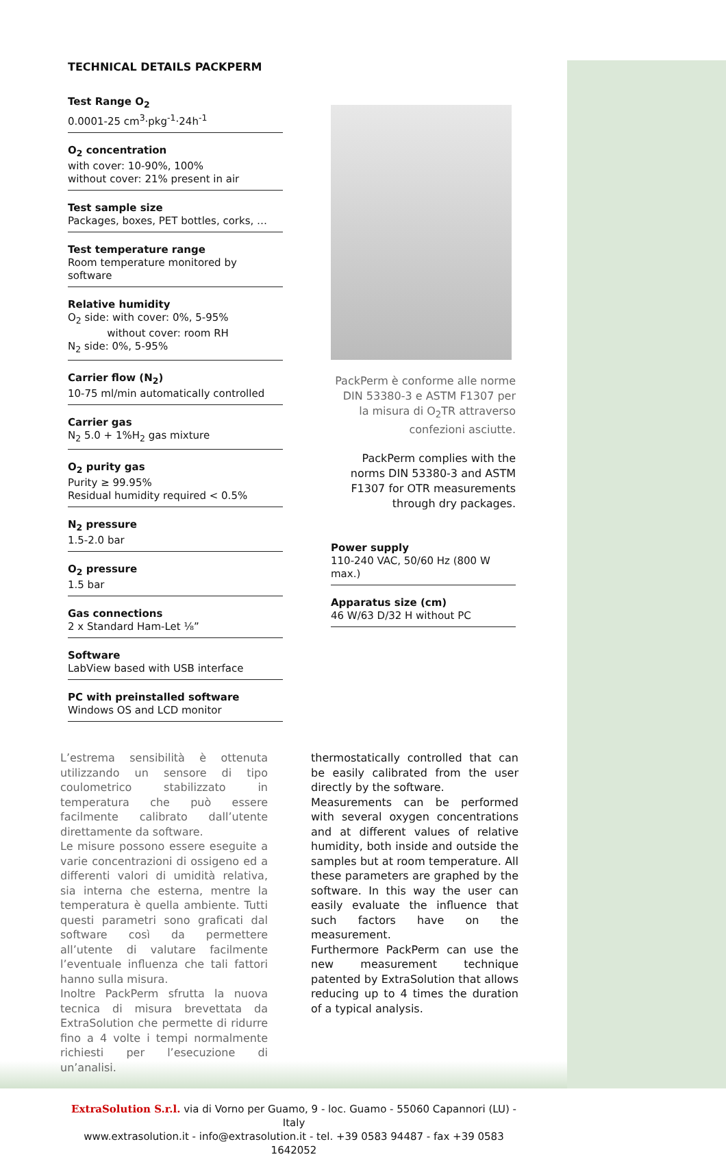TECHNICAL DETAILS PACKPERM
Test Range O<sub>2</sub>
0.0001-25 cm<sup>3</sup>·pkg<sup>-1</sup>·24h<sup>-1</sup>
O<sub>2</sub> concentration
with cover: 10-90%, 100%
without cover: 21% present in air
Test sample size
Packages, boxes, PET bottles, corks, …
Test temperature range
Room temperature monitored by software
Relative humidity
O<sub>2</sub> side: with cover: 0%, 5-95%
without cover: room RH
N<sub>2</sub> side: 0%, 5-95%
Carrier flow (N<sub>2</sub>)
10-75 ml/min automatically controlled
Carrier gas
N<sub>2</sub> 5.0 + 1%H<sub>2</sub> gas mixture
O<sub>2</sub> purity gas
Purity ≥ 99.95%
Residual humidity required < 0.5%
N<sub>2</sub> pressure
1.5-2.0 bar
O<sub>2</sub> pressure
1.5 bar
Gas connections
2 x Standard Ham-Let ⅛”
Software
LabView based with USB interface
PC with preinstalled software
Windows OS and LCD monitor
PackPerm è conforme alle norme DIN 53380-3 e ASTM F1307 per la misura di O<sub>2</sub>TR attraverso confezioni asciutte.
PackPerm complies with the norms DIN 53380-3 and ASTM F1307 for OTR measurements through dry packages.
Power supply
110-240 VAC, 50/60 Hz (800 W max.)
Apparatus size (cm)
46 W/63 D/32 H without PC
L’estrema sensibilità è ottenuta utilizzando un sensore di tipo coulometrico stabilizzato in temperatura che può essere facilmente calibrato dall’utente direttamente da software.
Le misure possono essere eseguite a varie concentrazioni di ossigeno ed a differenti valori di umidità relativa, sia interna che esterna, mentre la temperatura è quella ambiente. Tutti questi parametri sono graficati dal software così da permettere all’utente di valutare facilmente l’eventuale influenza che tali fattori hanno sulla misura.
Inoltre PackPerm sfrutta la nuova tecnica di misura brevettata da ExtraSolution che permette di ridurre fino a 4 volte i tempi normalmente richiesti per l’esecuzione di un’analisi.
thermostatically controlled that can be easily calibrated from the user directly by the software.
Measurements can be performed with several oxygen concentrations and at different values of relative humidity, both inside and outside the samples but at room temperature. All these parameters are graphed by the software. In this way the user can easily evaluate the influence that such factors have on the measurement.
Furthermore PackPerm can use the new measurement technique patented by ExtraSolution that allows reducing up to 4 times the duration of a typical analysis.
ExtraSolution S.r.l. via di Vorno per Guamo, 9 - loc. Guamo - 55060 Capannori (LU) - Italy
www.extrasolution.it - info@extrasolution.it - tel. +39 0583 94487 - fax +39 0583 1642052